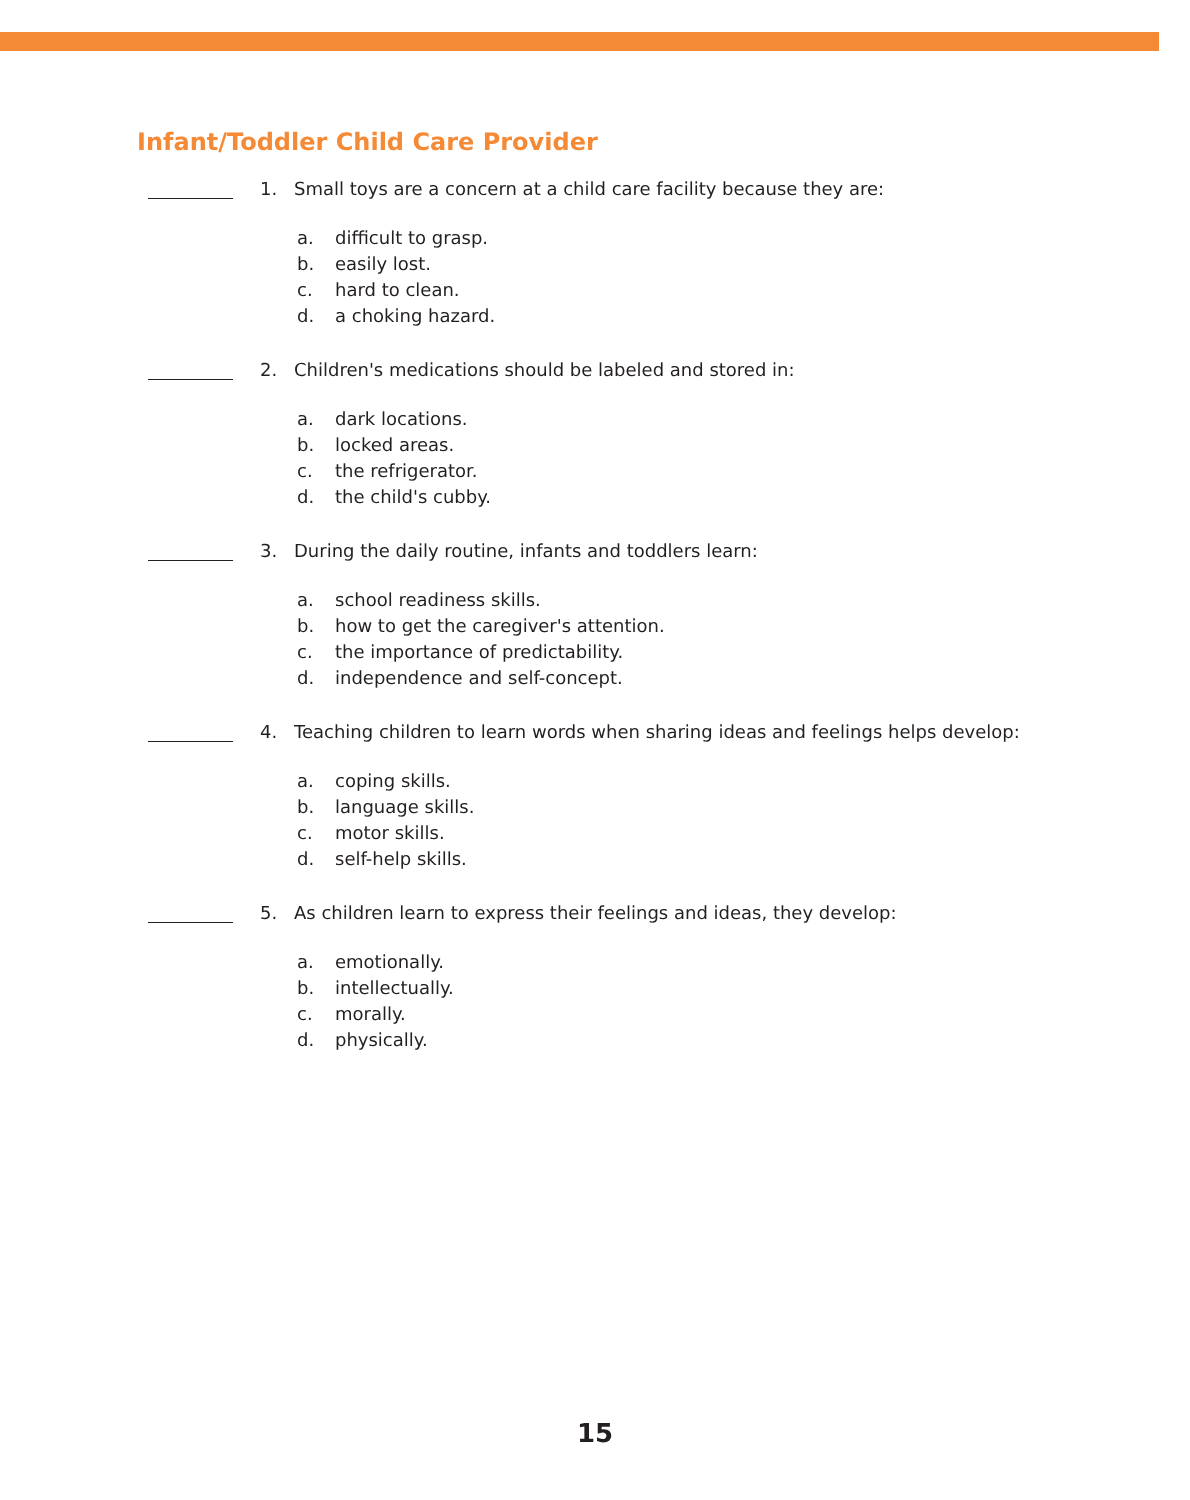Infant/Toddler Child Care Provider
1. Small toys are a concern at a child care facility because they are:
a. difficult to grasp.
b. easily lost.
c. hard to clean.
d. a choking hazard.
2. Children's medications should be labeled and stored in:
a. dark locations.
b. locked areas.
c. the refrigerator.
d. the child's cubby.
3. During the daily routine, infants and toddlers learn:
a. school readiness skills.
b. how to get the caregiver's attention.
c. the importance of predictability.
d. independence and self-concept.
4. Teaching children to learn words when sharing ideas and feelings helps develop:
a. coping skills.
b. language skills.
c. motor skills.
d. self-help skills.
5. As children learn to express their feelings and ideas, they develop:
a. emotionally.
b. intellectually.
c. morally.
d. physically.
15